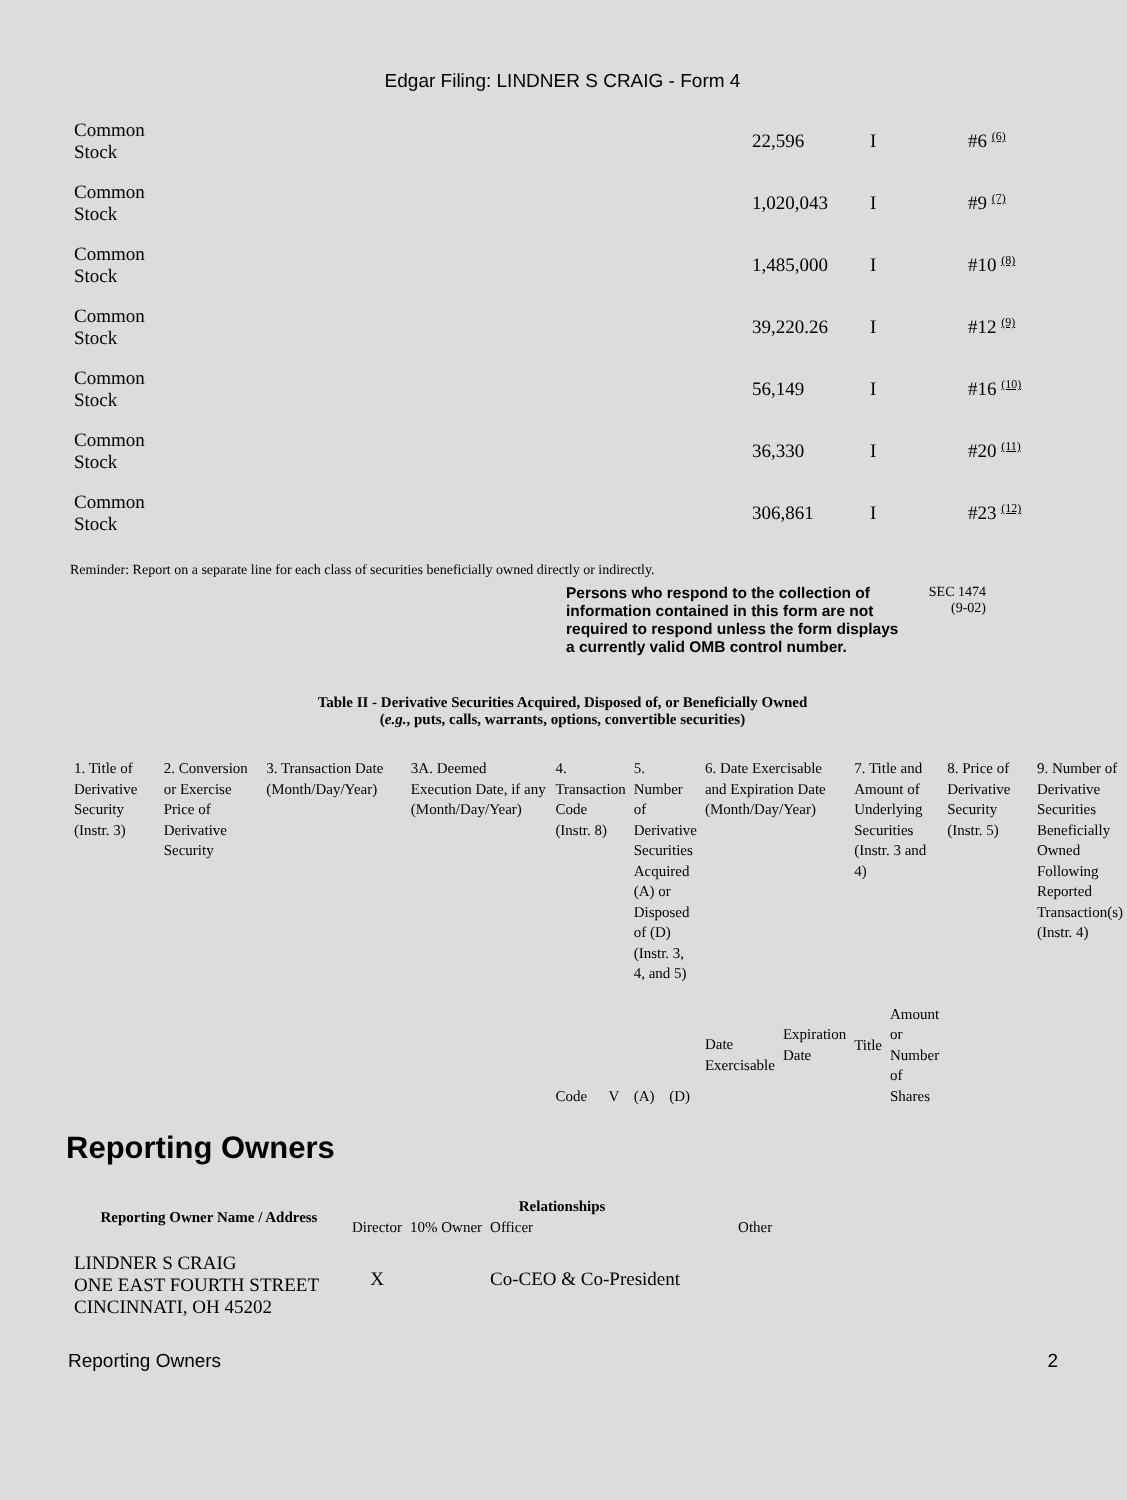Edgar Filing: LINDNER S CRAIG - Form 4
| Common Stock | 22,596 | I | #6 (6) |
| Common Stock | 1,020,043 | I | #9 (7) |
| Common Stock | 1,485,000 | I | #10 (8) |
| Common Stock | 39,220.26 | I | #12 (9) |
| Common Stock | 56,149 | I | #16 (10) |
| Common Stock | 36,330 | I | #20 (11) |
| Common Stock | 306,861 | I | #23 (12) |
Reminder: Report on a separate line for each class of securities beneficially owned directly or indirectly.
Persons who respond to the collection of information contained in this form are not required to respond unless the form displays a currently valid OMB control number. SEC 1474
(9-02)
Table II - Derivative Securities Acquired, Disposed of, or Beneficially Owned
(e.g., puts, calls, warrants, options, convertible securities)
| 1. Title of Derivative Security (Instr. 3) | 2. Conversion or Exercise Price of Derivative Security | 3. Transaction Date (Month/Day/Year) | 3A. Deemed Execution Date, if any (Month/Day/Year) | 4. Transaction Code (Instr. 8) | | 5. Number of Derivative Securities Acquired (A) or Disposed of (D) (Instr. 3, 4, and 5) | | 6. Date Exercisable and Expiration Date (Month/Day/Year) | | 7. Title and Amount of Underlying Securities (Instr. 3 and 4) | | 8. Price of Derivative Security (Instr. 5) | 9. Number of Derivative Securities Beneficially Owned Following Reported Transaction(s) (Instr. 4) |
| | | | | Code | V | (A) | (D) | Date Exercisable | Expiration Date | Title | Amount or Number of Shares | | |
Reporting Owners
| Reporting Owner Name / Address | Relationships | | | |
| --- | --- | --- | --- | --- |
| | Director | 10% Owner | Officer | Other |
| LINDNER S CRAIG ONE EAST FOURTH STREET CINCINNATI, OH 45202 | X | | Co-CEO & Co-President | |
Reporting Owners 2